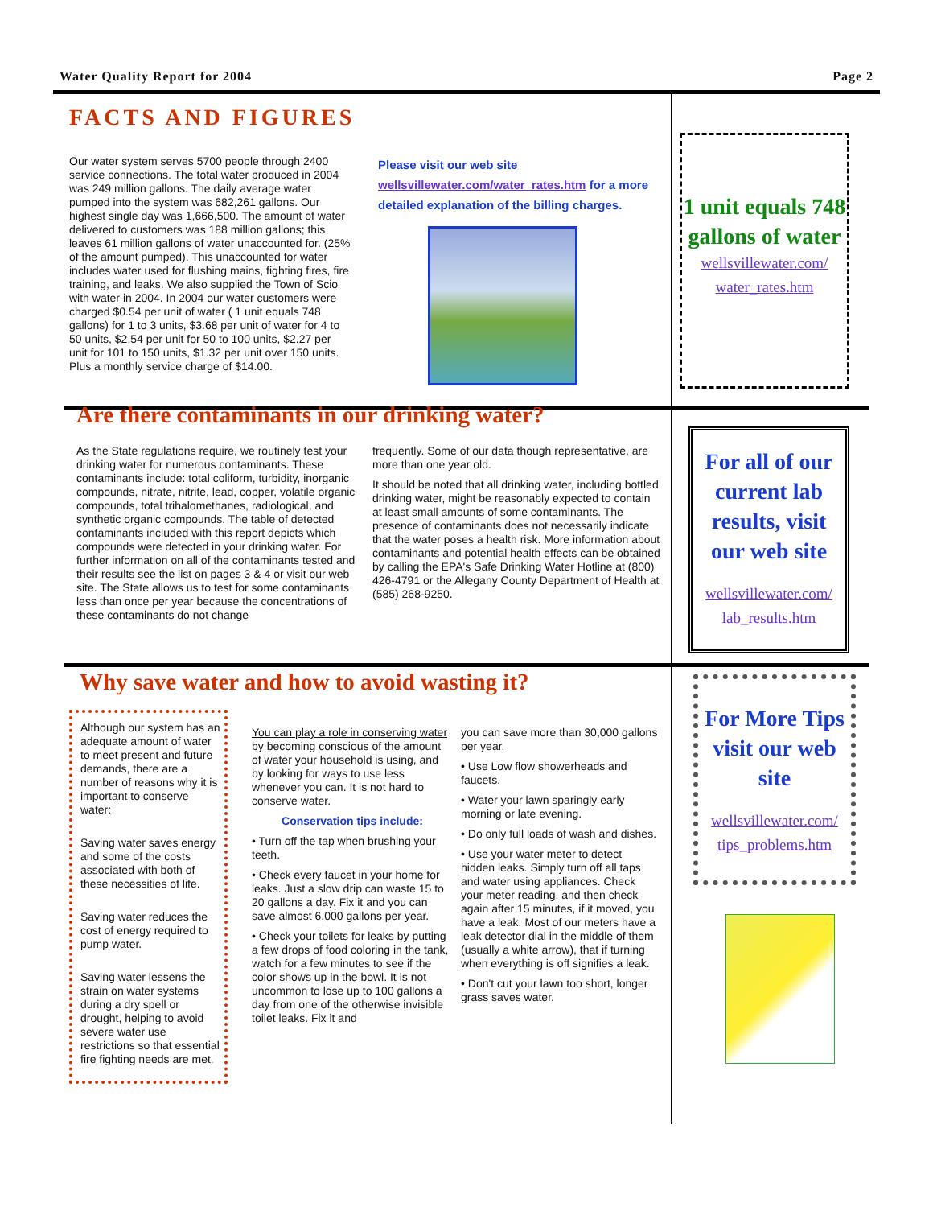Water Quality Report for 2004 Page 2
FACTS AND FIGURES
Our water system serves 5700 people through 2400 service connections. The total water produced in 2004 was 249 million gallons. The daily average water pumped into the system was 682,261 gallons. Our highest single day was 1,666,500. The amount of water delivered to customers was 188 million gallons; this leaves 61 million gallons of water unaccounted for. (25% of the amount pumped). This unaccounted for water includes water used for flushing mains, fighting fires, fire training, and leaks. We also supplied the Town of Scio with water in 2004. In 2004 our water customers were charged $0.54 per unit of water ( 1 unit equals 748 gallons) for 1 to 3 units, $3.68 per unit of water for 4 to 50 units, $2.54 per unit for 50 to 100 units, $2.27 per unit for 101 to 150 units, $1.32 per unit over 150 units. Plus a monthly service charge of $14.00.
Please visit our web site wellsvillewater.com/water_rates.htm for a more detailed explanation of the billing charges.
Are there contaminants in our drinking water?
As the State regulations require, we routinely test your drinking water for numerous contaminants. These contaminants include: total coliform, turbidity, inorganic compounds, nitrate, nitrite, lead, copper, volatile organic compounds, total trihalomethanes, radiological, and synthetic organic compounds. The table of detected contaminants included with this report depicts which compounds were detected in your drinking water. For further information on all of the contaminants tested and their results see the list on pages 3 & 4 or visit our web site. The State allows us to test for some contaminants less than once per year because the concentrations of these contaminants do not change
frequently. Some of our data though representative, are more than one year old.
It should be noted that all drinking water, including bottled drinking water, might be reasonably expected to contain at least small amounts of some contaminants. The presence of contaminants does not necessarily indicate that the water poses a health risk. More information about contaminants and potential health effects can be obtained by calling the EPA's Safe Drinking Water Hotline at (800) 426-4791 or the Allegany County Department of Health at (585) 268-9250.
Why save water and how to avoid wasting it?
Although our system has an adequate amount of water to meet present and future demands, there are a number of reasons why it is important to conserve water:
Saving water saves energy and some of the costs associated with both of these necessities of life.
Saving water reduces the cost of energy required to pump water.
Saving water lessens the strain on water systems during a dry spell or drought, helping to avoid severe water use restrictions so that essential fire fighting needs are met.
You can play a role in conserving water by becoming conscious of the amount of water your household is using, and by looking for ways to use less whenever you can. It is not hard to conserve water.
Conservation tips include:
• Turn off the tap when brushing your teeth.
• Check every faucet in your home for leaks. Just a slow drip can waste 15 to 20 gallons a day. Fix it and you can save almost 6,000 gallons per year.
• Check your toilets for leaks by putting a few drops of food coloring in the tank, watch for a few minutes to see if the color shows up in the bowl. It is not uncommon to lose up to 100 gallons a day from one of the otherwise invisible toilet leaks. Fix it and
you can save more than 30,000 gallons per year.
• Use Low flow showerheads and faucets.
• Water your lawn sparingly early morning or late evening.
• Do only full loads of wash and dishes.
• Use your water meter to detect hidden leaks. Simply turn off all taps and water using appliances. Check your meter reading, and then check again after 15 minutes, if it moved, you have a leak. Most of our meters have a leak detector dial in the middle of them (usually a white arrow), that if turning when everything is off signifies a leak.
• Don't cut your lawn too short, longer grass saves water.
1 unit equals 748 gallons of water
wellsvillewater.com/ water_rates.htm
For all of our current lab results, visit our web site
wellsvillewater.com/ lab_results.htm
For More Tips visit our web site
wellsvillewater.com/ tips_problems.htm